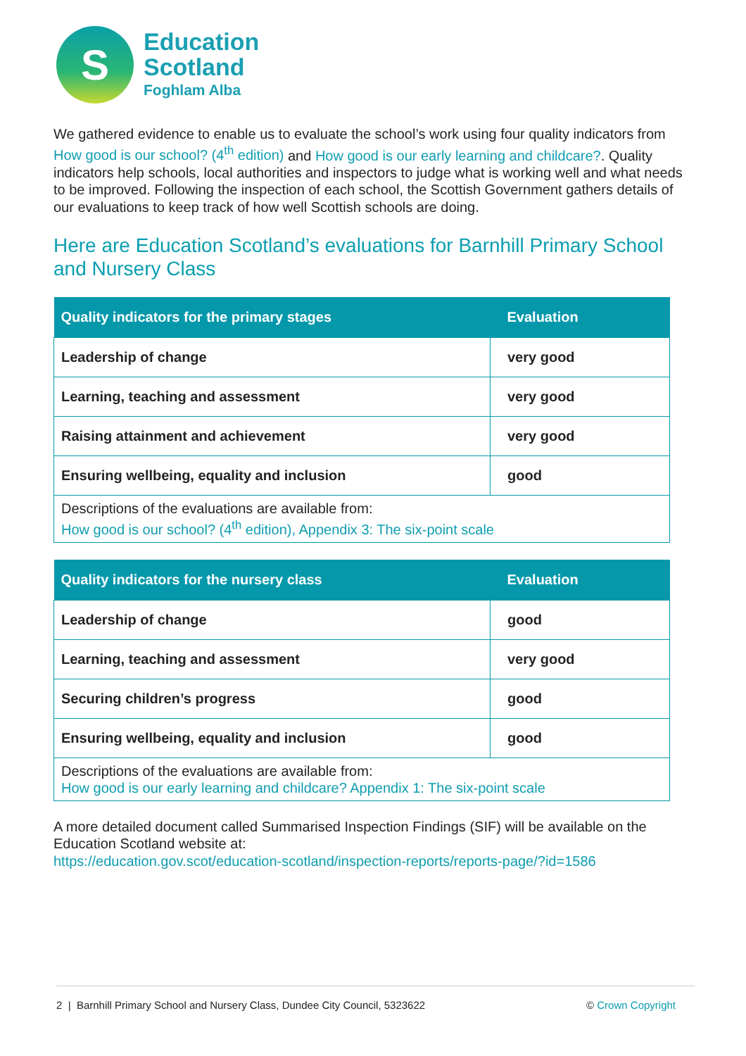S
Education
Scotland
Foghlam Alba
We gathered evidence to enable us to evaluate the school’s work using four quality indicators from How good is our school? (4<sup>th</sup> edition) and How good is our early learning and childcare?. Quality indicators help schools, local authorities and inspectors to judge what is working well and what needs to be improved. Following the inspection of each school, the Scottish Government gathers details of our evaluations to keep track of how well Scottish schools are doing.
Here are Education Scotland’s evaluations for Barnhill Primary School and Nursery Class
| Quality indicators for the primary stages | Evaluation |
| --- | --- |
| Leadership of change | very good |
| Learning, teaching and assessment | very good |
| Raising attainment and achievement | very good |
| Ensuring wellbeing, equality and inclusion | good |
| Descriptions of the evaluations are available from: How good is our school? (4<sup>th</sup> edition), Appendix 3: The six-point scale | |
| Quality indicators for the nursery class | Evaluation |
| --- | --- |
| Leadership of change | good |
| Learning, teaching and assessment | very good |
| Securing children’s progress | good |
| Ensuring wellbeing, equality and inclusion | good |
| Descriptions of the evaluations are available from: How good is our early learning and childcare? Appendix 1: The six-point scale | |
A more detailed document called Summarised Inspection Findings (SIF) will be available on the Education Scotland website at:
https://education.gov.scot/education-scotland/inspection-reports/reports-page/?id=1586
2 | Barnhill Primary School and Nursery Class, Dundee City Council, 5323622 © Crown Copyright